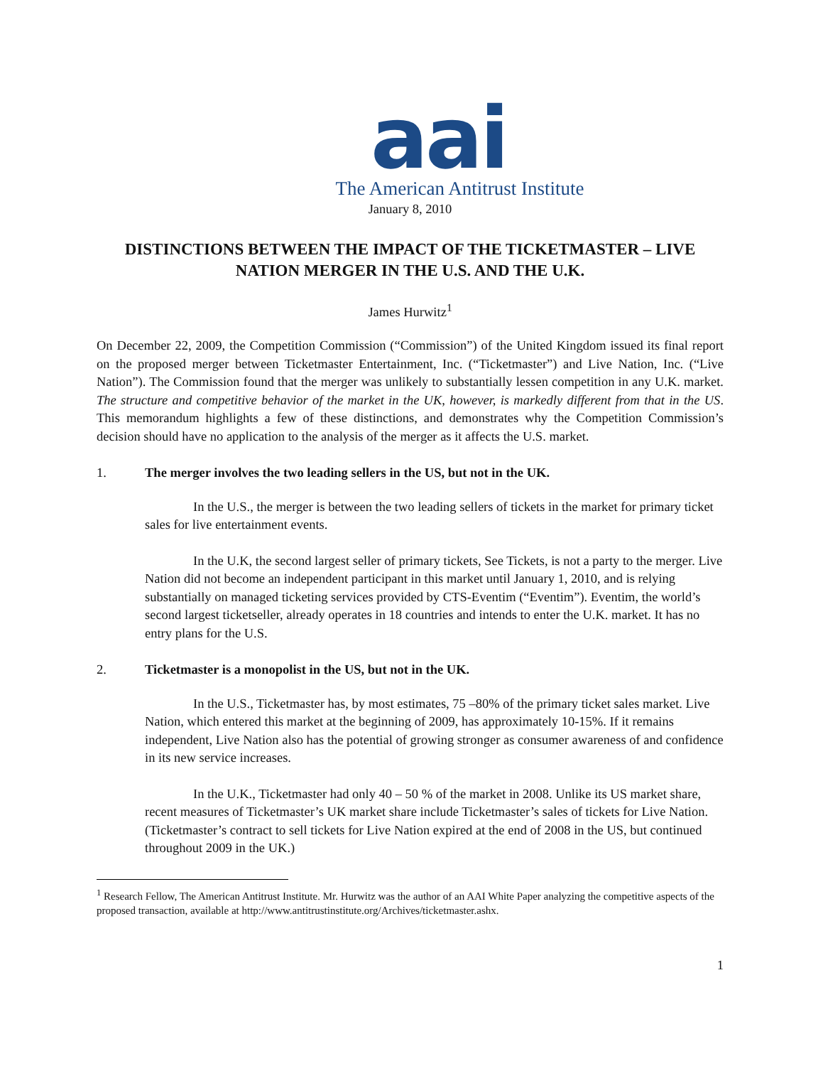aai
The American Antitrust Institute
January 8, 2010
DISTINCTIONS BETWEEN THE IMPACT OF THE TICKETMASTER – LIVE NATION MERGER IN THE U.S. AND THE U.K.
James Hurwitz<sup>1</sup>
On December 22, 2009, the Competition Commission (“Commission”) of the United Kingdom issued its final report on the proposed merger between Ticketmaster Entertainment, Inc. (“Ticketmaster”) and Live Nation, Inc. (“Live Nation”). The Commission found that the merger was unlikely to substantially lessen competition in any U.K. market. The structure and competitive behavior of the market in the UK, however, is markedly different from that in the US. This memorandum highlights a few of these distinctions, and demonstrates why the Competition Commission’s decision should have no application to the analysis of the merger as it affects the U.S. market.
1. The merger involves the two leading sellers in the US, but not in the UK.
In the U.S., the merger is between the two leading sellers of tickets in the market for primary ticket sales for live entertainment events.
In the U.K, the second largest seller of primary tickets, See Tickets, is not a party to the merger. Live Nation did not become an independent participant in this market until January 1, 2010, and is relying substantially on managed ticketing services provided by CTS-Eventim (“Eventim”). Eventim, the world’s second largest ticketseller, already operates in 18 countries and intends to enter the U.K. market. It has no entry plans for the U.S.
2. Ticketmaster is a monopolist in the US, but not in the UK.
In the U.S., Ticketmaster has, by most estimates, 75 –80% of the primary ticket sales market. Live Nation, which entered this market at the beginning of 2009, has approximately 10-15%. If it remains independent, Live Nation also has the potential of growing stronger as consumer awareness of and confidence in its new service increases.
In the U.K., Ticketmaster had only 40 – 50 % of the market in 2008. Unlike its US market share, recent measures of Ticketmaster’s UK market share include Ticketmaster’s sales of tickets for Live Nation. (Ticketmaster’s contract to sell tickets for Live Nation expired at the end of 2008 in the US, but continued throughout 2009 in the UK.)
<sup>1</sup> Research Fellow, The American Antitrust Institute. Mr. Hurwitz was the author of an AAI White Paper analyzing the competitive aspects of the proposed transaction, available at http://www.antitrustinstitute.org/Archives/ticketmaster.ashx.
1